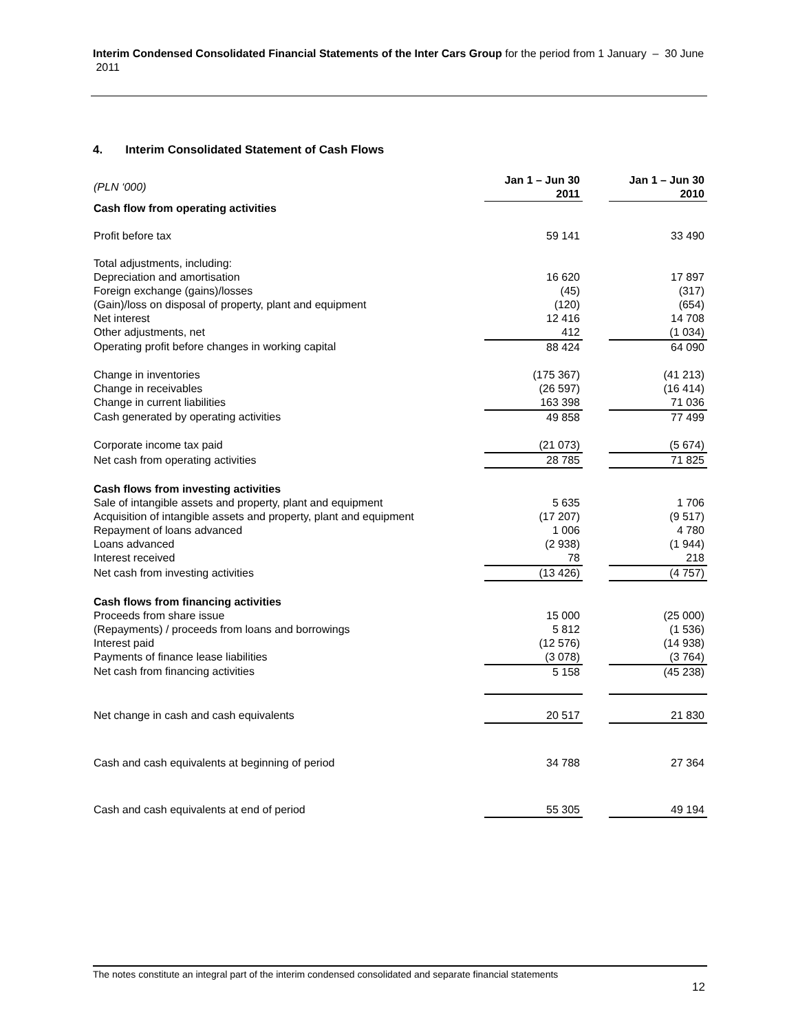Interim Condensed Consolidated Financial Statements of the Inter Cars Group for the period from 1 January – 30 June 2011
4. Interim Consolidated Statement of Cash Flows
| (PLN ‘000) | Jan 1 – Jun 30 2011 | | Jan 1 – Jun 30 2010 |
| Cash flow from operating activities | | | |
| Profit before tax | 59 141 | | 33 490 |
| Total adjustments, including: | | | |
| Depreciation and amortisation | 16 620 | | 17 897 |
| Foreign exchange (gains)/losses | (45) | | (317) |
| (Gain)/loss on disposal of property, plant and equipment | (120) | | (654) |
| Net interest | 12 416 | | 14 708 |
| Other adjustments, net | 412 | | (1 034) |
| Operating profit before changes in working capital | 88 424 | | 64 090 |
| Change in inventories | (175 367) | | (41 213) |
| Change in receivables | (26 597) | | (16 414) |
| Change in current liabilities | 163 398 | | 71 036 |
| Cash generated by operating activities | 49 858 | | 77 499 |
| Corporate income tax paid | (21 073) | | (5 674) |
| Net cash from operating activities | 28 785 | | 71 825 |
| Cash flows from investing activities | | | |
| Sale of intangible assets and property, plant and equipment | 5 635 | | 1 706 |
| Acquisition of intangible assets and property, plant and equipment | (17 207) | | (9 517) |
| Repayment of loans advanced | 1 006 | | 4 780 |
| Loans advanced | (2 938) | | (1 944) |
| Interest received | 78 | | 218 |
| Net cash from investing activities | (13 426) | | (4 757) |
| Cash flows from financing activities | | | |
| Proceeds from share issue | 15 000 | | (25 000) |
| (Repayments) / proceeds from loans and borrowings | 5 812 | | (1 536) |
| Interest paid | (12 576) | | (14 938) |
| Payments of finance lease liabilities | (3 078) | | (3 764) |
| Net cash from financing activities | 5 158 | | (45 238) |
| Net change in cash and cash equivalents | 20 517 | | 21 830 |
| Cash and cash equivalents at beginning of period | 34 788 | | 27 364 |
| Cash and cash equivalents at end of period | 55 305 | | 49 194 |
The notes constitute an integral part of the interim condensed consolidated and separate financial statements
12